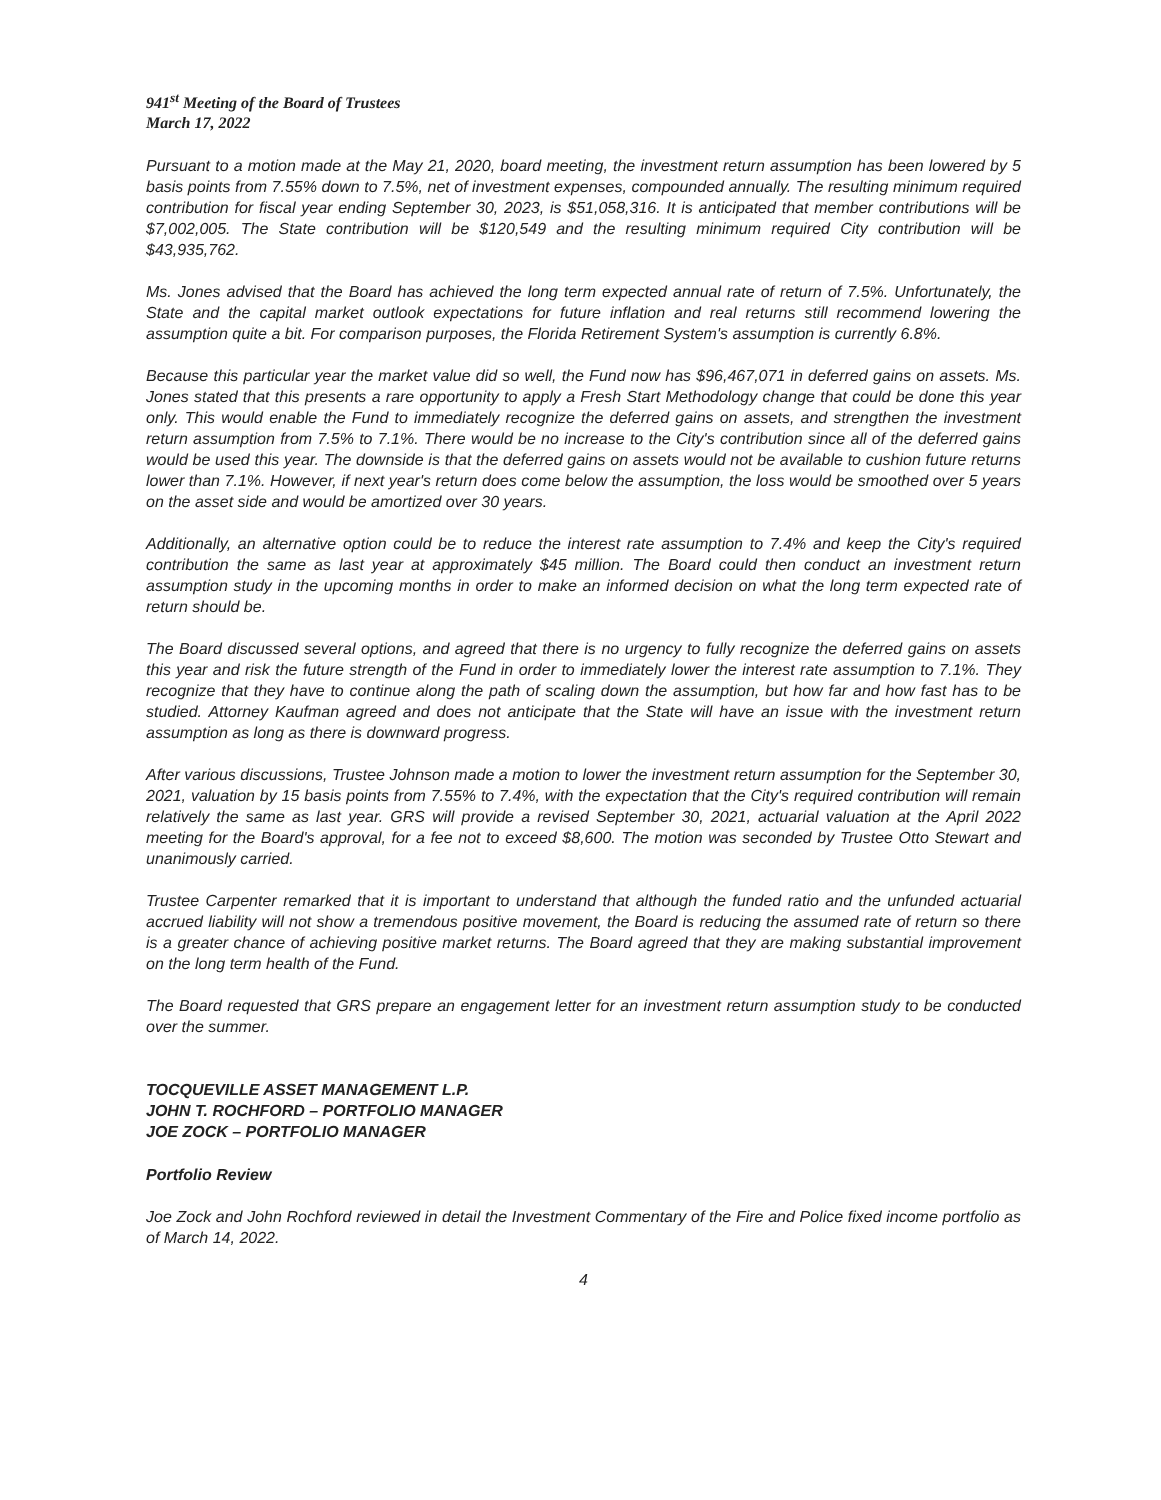941<sup>st</sup> Meeting of the Board of Trustees
March 17, 2022
Pursuant to a motion made at the May 21, 2020, board meeting, the investment return assumption has been lowered by 5 basis points from 7.55% down to 7.5%, net of investment expenses, compounded annually. The resulting minimum required contribution for fiscal year ending September 30, 2023, is $51,058,316. It is anticipated that member contributions will be $7,002,005. The State contribution will be $120,549 and the resulting minimum required City contribution will be $43,935,762.
Ms. Jones advised that the Board has achieved the long term expected annual rate of return of 7.5%. Unfortunately, the State and the capital market outlook expectations for future inflation and real returns still recommend lowering the assumption quite a bit. For comparison purposes, the Florida Retirement System's assumption is currently 6.8%.
Because this particular year the market value did so well, the Fund now has $96,467,071 in deferred gains on assets. Ms. Jones stated that this presents a rare opportunity to apply a Fresh Start Methodology change that could be done this year only. This would enable the Fund to immediately recognize the deferred gains on assets, and strengthen the investment return assumption from 7.5% to 7.1%. There would be no increase to the City's contribution since all of the deferred gains would be used this year. The downside is that the deferred gains on assets would not be available to cushion future returns lower than 7.1%. However, if next year's return does come below the assumption, the loss would be smoothed over 5 years on the asset side and would be amortized over 30 years.
Additionally, an alternative option could be to reduce the interest rate assumption to 7.4% and keep the City's required contribution the same as last year at approximately $45 million. The Board could then conduct an investment return assumption study in the upcoming months in order to make an informed decision on what the long term expected rate of return should be.
The Board discussed several options, and agreed that there is no urgency to fully recognize the deferred gains on assets this year and risk the future strength of the Fund in order to immediately lower the interest rate assumption to 7.1%. They recognize that they have to continue along the path of scaling down the assumption, but how far and how fast has to be studied. Attorney Kaufman agreed and does not anticipate that the State will have an issue with the investment return assumption as long as there is downward progress.
After various discussions, Trustee Johnson made a motion to lower the investment return assumption for the September 30, 2021, valuation by 15 basis points from 7.55% to 7.4%, with the expectation that the City's required contribution will remain relatively the same as last year. GRS will provide a revised September 30, 2021, actuarial valuation at the April 2022 meeting for the Board's approval, for a fee not to exceed $8,600. The motion was seconded by Trustee Otto Stewart and unanimously carried.
Trustee Carpenter remarked that it is important to understand that although the funded ratio and the unfunded actuarial accrued liability will not show a tremendous positive movement, the Board is reducing the assumed rate of return so there is a greater chance of achieving positive market returns. The Board agreed that they are making substantial improvement on the long term health of the Fund.
The Board requested that GRS prepare an engagement letter for an investment return assumption study to be conducted over the summer.
TOCQUEVILLE ASSET MANAGEMENT L.P.
JOHN T. ROCHFORD – PORTFOLIO MANAGER
JOE ZOCK – PORTFOLIO MANAGER
Portfolio Review
Joe Zock and John Rochford reviewed in detail the Investment Commentary of the Fire and Police fixed income portfolio as of March 14, 2022.
4